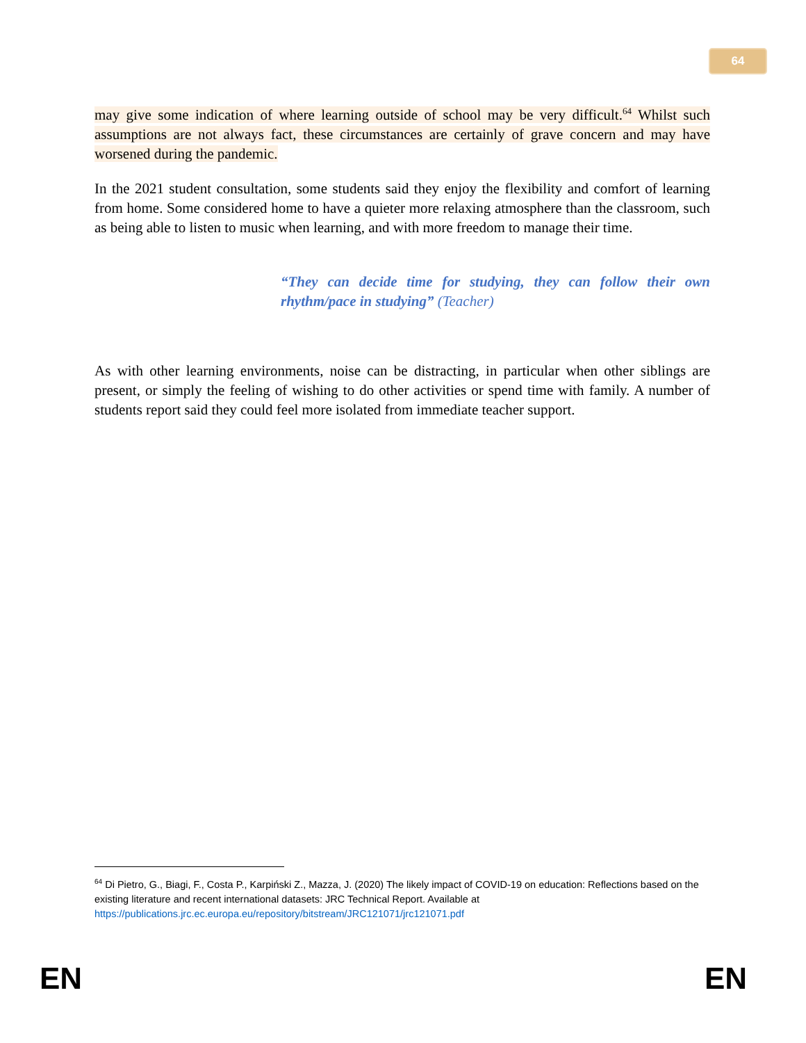64
may give some indication of where learning outside of school may be very difficult.<sup>64</sup> Whilst such assumptions are not always fact, these circumstances are certainly of grave concern and may have worsened during the pandemic.
In the 2021 student consultation, some students said they enjoy the flexibility and comfort of learning from home. Some considered home to have a quieter more relaxing atmosphere than the classroom, such as being able to listen to music when learning, and with more freedom to manage their time.
“They can decide time for studying, they can follow their own rhythm/pace in studying” (Teacher)
As with other learning environments, noise can be distracting, in particular when other siblings are present, or simply the feeling of wishing to do other activities or spend time with family. A number of students report said they could feel more isolated from immediate teacher support.
<sup>64</sup> Di Pietro, G., Biagi, F., Costa P., Karpiński Z., Mazza, J. (2020) The likely impact of COVID-19 on education: Reflections based on the existing literature and recent international datasets: JRC Technical Report. Available at https://publications.jrc.ec.europa.eu/repository/bitstream/JRC121071/jrc121071.pdf
EN EN